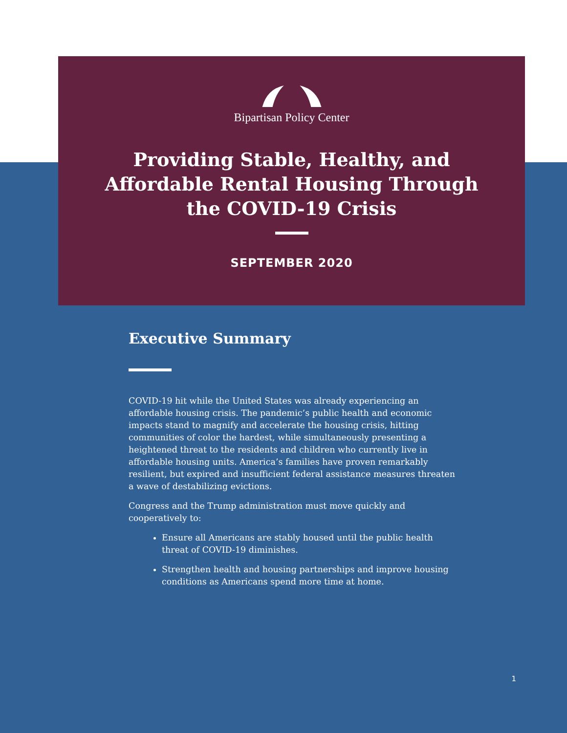Bipartisan Policy Center
Providing Stable, Healthy, and
Affordable Rental Housing Through
the COVID-19 Crisis
SEPTEMBER 2020
Executive Summary
COVID-19 hit while the United States was already experiencing an affordable housing crisis. The pandemic’s public health and economic impacts stand to magnify and accelerate the housing crisis, hitting communities of color the hardest, while simultaneously presenting a heightened threat to the residents and children who currently live in affordable housing units. America’s families have proven remarkably resilient, but expired and insufficient federal assistance measures threaten a wave of destabilizing evictions.
Congress and the Trump administration must move quickly and cooperatively to:
Ensure all Americans are stably housed until the public health threat of COVID-19 diminishes.
Strengthen health and housing partnerships and improve housing conditions as Americans spend more time at home.
1